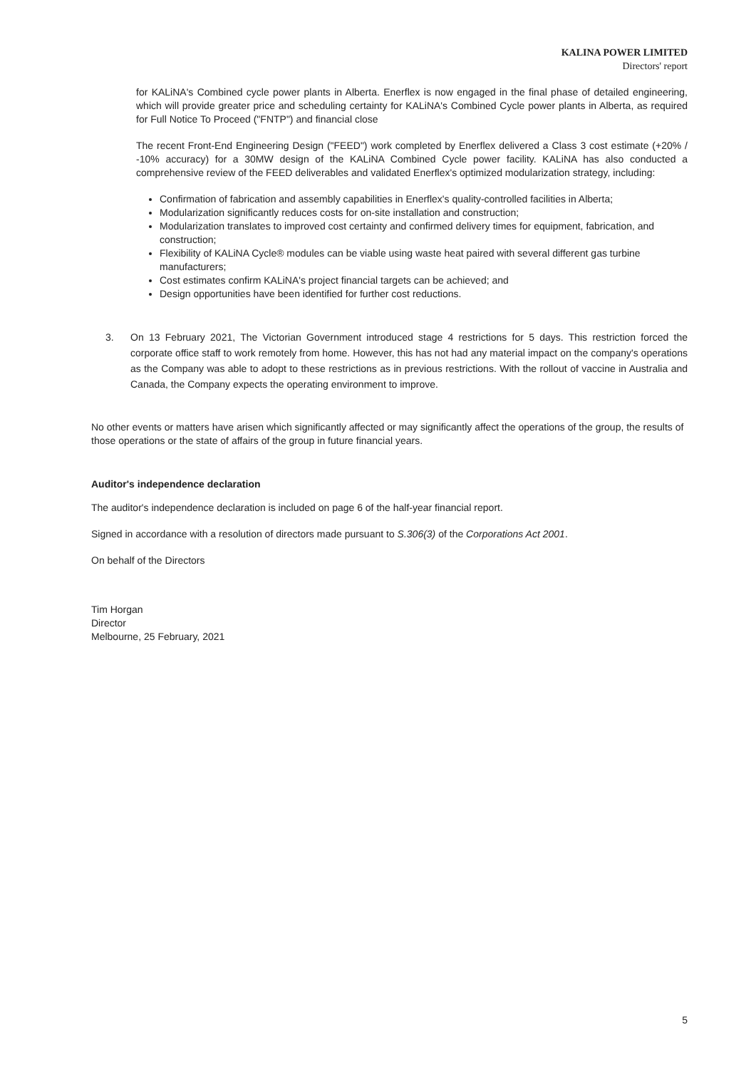KALINA POWER LIMITED
Directors' report
for KALiNA's Combined cycle power plants in Alberta. Enerflex is now engaged in the final phase of detailed engineering, which will provide greater price and scheduling certainty for KALiNA's Combined Cycle power plants in Alberta, as required for Full Notice To Proceed ("FNTP") and financial close
The recent Front-End Engineering Design ("FEED") work completed by Enerflex delivered a Class 3 cost estimate (+20% / -10% accuracy) for a 30MW design of the KALiNA Combined Cycle power facility. KALiNA has also conducted a comprehensive review of the FEED deliverables and validated Enerflex's optimized modularization strategy, including:
Confirmation of fabrication and assembly capabilities in Enerflex's quality-controlled facilities in Alberta;
Modularization significantly reduces costs for on-site installation and construction;
Modularization translates to improved cost certainty and confirmed delivery times for equipment, fabrication, and construction;
Flexibility of KALiNA Cycle® modules can be viable using waste heat paired with several different gas turbine manufacturers;
Cost estimates confirm KALiNA's project financial targets can be achieved; and
Design opportunities have been identified for further cost reductions.
3. On 13 February 2021, The Victorian Government introduced stage 4 restrictions for 5 days. This restriction forced the corporate office staff to work remotely from home. However, this has not had any material impact on the company's operations as the Company was able to adopt to these restrictions as in previous restrictions. With the rollout of vaccine in Australia and Canada, the Company expects the operating environment to improve.
No other events or matters have arisen which significantly affected or may significantly affect the operations of the group, the results of those operations or the state of affairs of the group in future financial years.
Auditor's independence declaration
The auditor's independence declaration is included on page 6 of the half-year financial report.
Signed in accordance with a resolution of directors made pursuant to S.306(3) of the Corporations Act 2001.
On behalf of the Directors
Tim Horgan
Director
Melbourne, 25 February, 2021
5